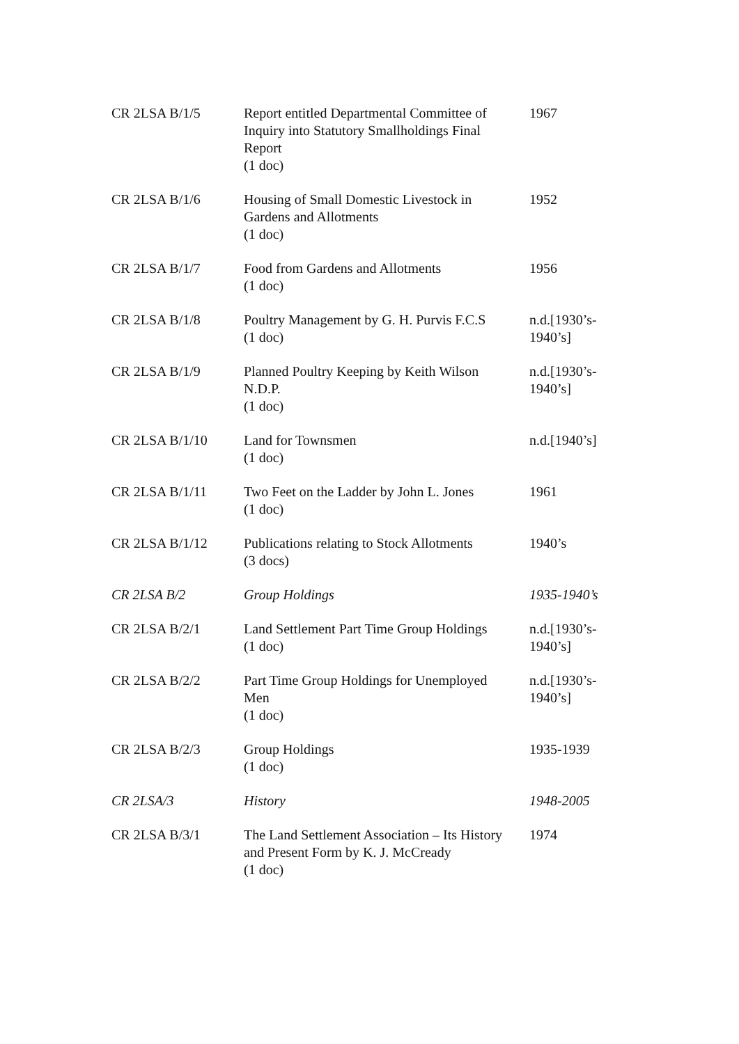| CR 2LSA B/1/5 | Report entitled Departmental Committee of Inquiry into Statutory Smallholdings Final Report (1 doc) | 1967 |
| CR 2LSA B/1/6 | Housing of Small Domestic Livestock in Gardens and Allotments (1 doc) | 1952 |
| CR 2LSA B/1/7 | Food from Gardens and Allotments (1 doc) | 1956 |
| CR 2LSA B/1/8 | Poultry Management by G. H. Purvis F.C.S (1 doc) | n.d.[1930’s-1940’s] |
| CR 2LSA B/1/9 | Planned Poultry Keeping by Keith Wilson N.D.P. (1 doc) | n.d.[1930’s-1940’s] |
| CR 2LSA B/1/10 | Land for Townsmen (1 doc) | n.d.[1940’s] |
| CR 2LSA B/1/11 | Two Feet on the Ladder by John L. Jones (1 doc) | 1961 |
| CR 2LSA B/1/12 | Publications relating to Stock Allotments (3 docs) | 1940’s |
| CR 2LSA B/2 | Group Holdings | 1935-1940’s |
| CR 2LSA B/2/1 | Land Settlement Part Time Group Holdings (1 doc) | n.d.[1930’s-1940’s] |
| CR 2LSA B/2/2 | Part Time Group Holdings for Unemployed Men (1 doc) | n.d.[1930’s-1940’s] |
| CR 2LSA B/2/3 | Group Holdings (1 doc) | 1935-1939 |
| CR 2LSA/3 | History | 1948-2005 |
| CR 2LSA B/3/1 | The Land Settlement Association – Its History and Present Form by K. J. McCready (1 doc) | 1974 |